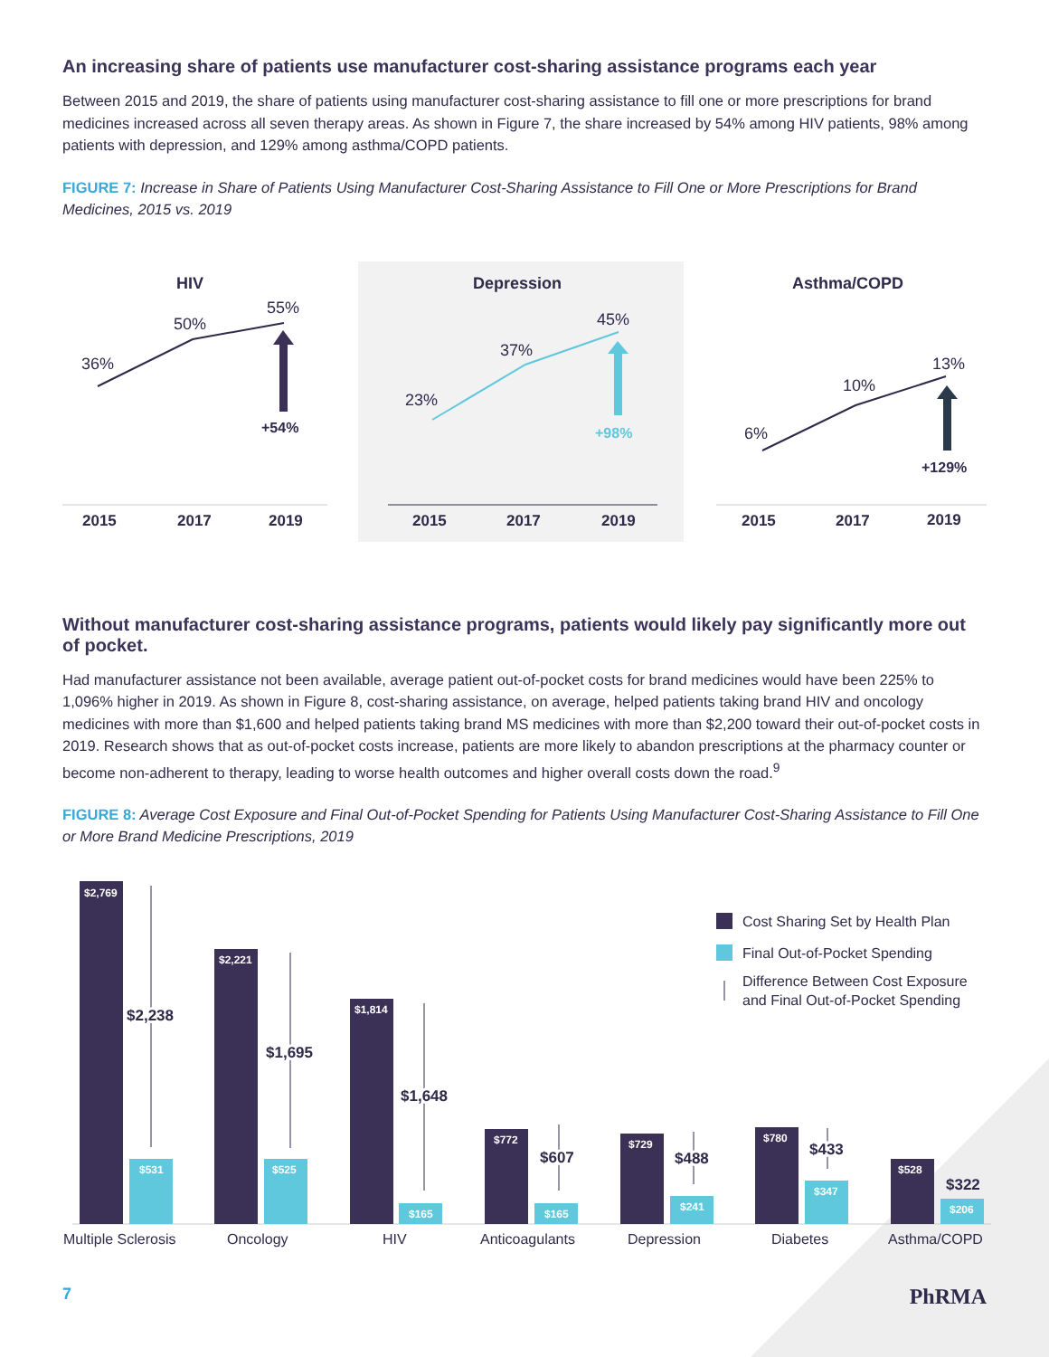An increasing share of patients use manufacturer cost-sharing assistance programs each year
Between 2015 and 2019, the share of patients using manufacturer cost-sharing assistance to fill one or more prescriptions for brand medicines increased across all seven therapy areas. As shown in Figure 7, the share increased by 54% among HIV patients, 98% among patients with depression, and 129% among asthma/COPD patients.
FIGURE 7: Increase in Share of Patients Using Manufacturer Cost-Sharing Assistance to Fill One or More Prescriptions for Brand Medicines, 2015 vs. 2019
HIV
Depression
Asthma/COPD
36%
50%
55%
+54%
23%
37%
45%
+98%
6%
10%
13%
+129%
2015
2017
2019
2015
2017
2019
2015
2017
2019
Without manufacturer cost-sharing assistance programs, patients would likely pay significantly more out of pocket.
Had manufacturer assistance not been available, average patient out-of-pocket costs for brand medicines would have been 225% to 1,096% higher in 2019. As shown in Figure 8, cost-sharing assistance, on average, helped patients taking brand HIV and oncology medicines with more than $1,600 and helped patients taking brand MS medicines with more than $2,200 toward their out-of-pocket costs in 2019. Research shows that as out-of-pocket costs increase, patients are more likely to abandon prescriptions at the pharmacy counter or become non-adherent to therapy, leading to worse health outcomes and higher overall costs down the road.<sup>9</sup>
FIGURE 8: Average Cost Exposure and Final Out-of-Pocket Spending for Patients Using Manufacturer Cost-Sharing Assistance to Fill One or More Brand Medicine Prescriptions, 2019
$2,769
$531
$2,221
$525
$1,814
$165
$772
$165
$729
$241
$780
$347
$528
$206
$2,238
$1,695
$1,648
$607
$488
$433
$322
Cost Sharing Set by Health Plan
Final Out-of-Pocket Spending
Difference Between Cost Exposure
and Final Out-of-Pocket Spending
Multiple Sclerosis
Oncology
HIV
Anticoagulants
Depression
Diabetes
Asthma/COPD
7 PhRMA